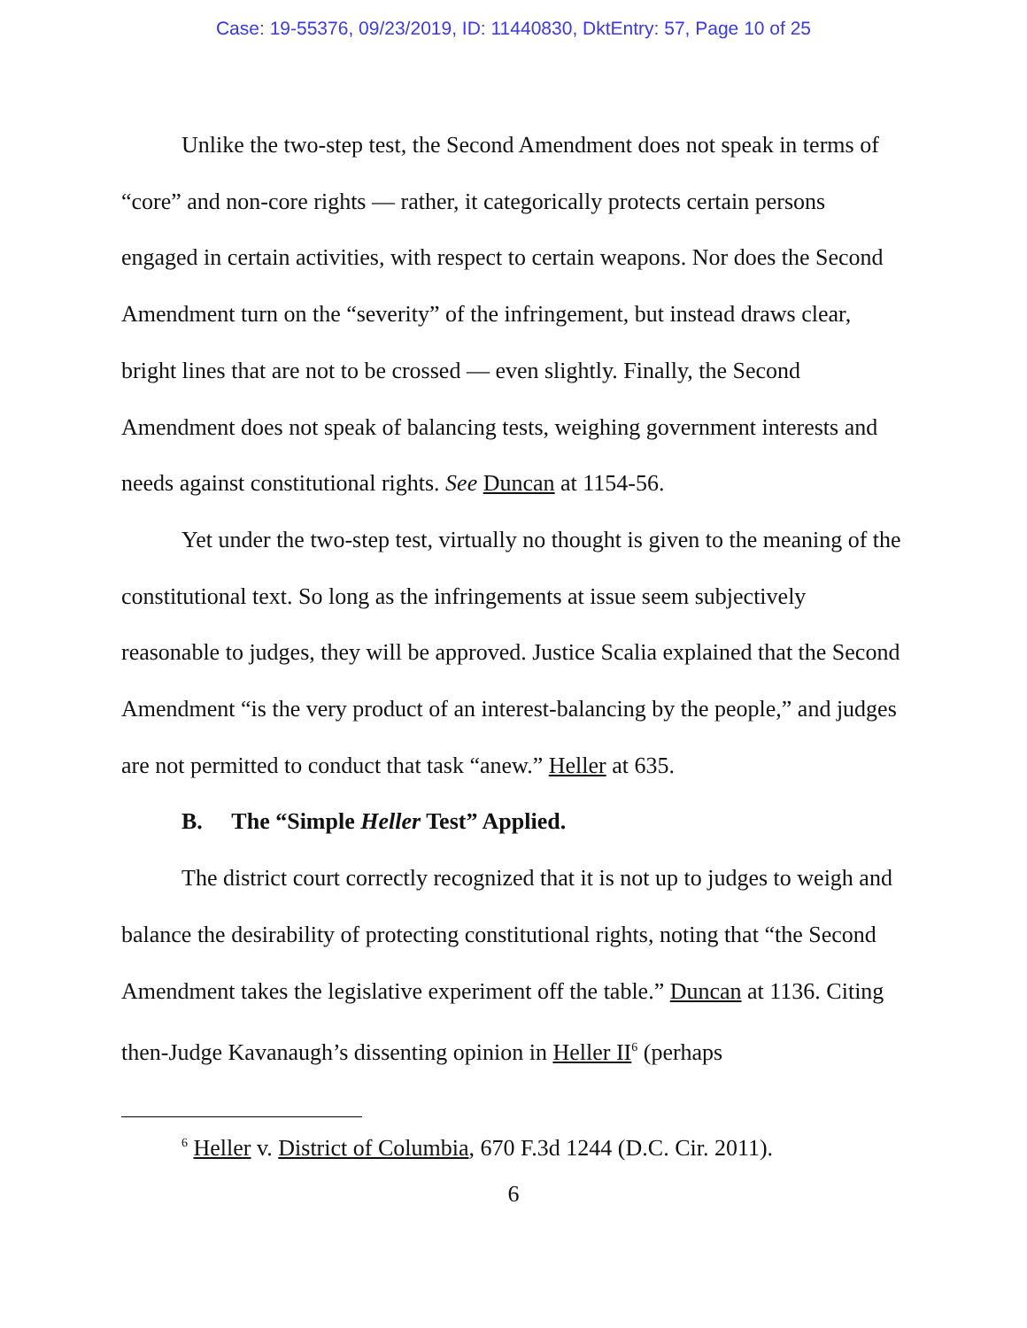Case: 19-55376, 09/23/2019, ID: 11440830, DktEntry: 57, Page 10 of 25
Unlike the two-step test, the Second Amendment does not speak in terms of “core” and non-core rights — rather, it categorically protects certain persons engaged in certain activities, with respect to certain weapons. Nor does the Second Amendment turn on the “severity” of the infringement, but instead draws clear, bright lines that are not to be crossed — even slightly. Finally, the Second Amendment does not speak of balancing tests, weighing government interests and needs against constitutional rights. See Duncan at 1154-56.
Yet under the two-step test, virtually no thought is given to the meaning of the constitutional text. So long as the infringements at issue seem subjectively reasonable to judges, they will be approved. Justice Scalia explained that the Second Amendment “is the very product of an interest-balancing by the people,” and judges are not permitted to conduct that task “anew.” Heller at 635.
B. The “Simple Heller Test” Applied.
The district court correctly recognized that it is not up to judges to weigh and balance the desirability of protecting constitutional rights, noting that “the Second Amendment takes the legislative experiment off the table.” Duncan at 1136. Citing then-Judge Kavanaugh’s dissenting opinion in Heller II<sup>6</sup> (perhaps
<sup>6</sup> Heller v. District of Columbia, 670 F.3d 1244 (D.C. Cir. 2011).
6